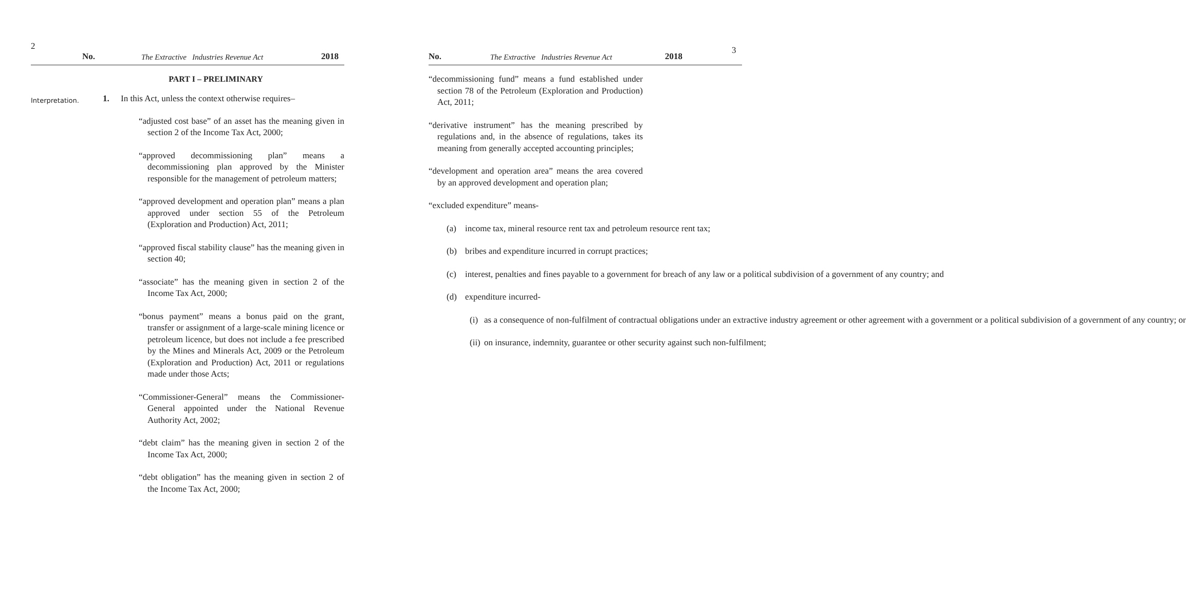2 No. The Extractive Industries Revenue Act 2018
PART I – PRELIMINARY
Interpretation. 1. In this Act, unless the context otherwise requires–
“adjusted cost base” of an asset has the meaning given in section 2 of the Income Tax Act, 2000;
“approved decommissioning plan” means a decommissioning plan approved by the Minister responsible for the management of petroleum matters;
“approved development and operation plan” means a plan approved under section 55 of the Petroleum (Exploration and Production) Act, 2011;
“approved fiscal stability clause” has the meaning given in section 40;
“associate” has the meaning given in section 2 of the Income Tax Act, 2000;
“bonus payment” means a bonus paid on the grant, transfer or assignment of a large-scale mining licence or petroleum licence, but does not include a fee prescribed by the Mines and Minerals Act, 2009 or the Petroleum (Exploration and Production) Act, 2011 or regulations made under those Acts;
“Commissioner-General” means the Commissioner-General appointed under the National Revenue Authority Act, 2002;
“debt claim” has the meaning given in section 2 of the Income Tax Act, 2000;
“debt obligation” has the meaning given in section 2 of the Income Tax Act, 2000;
No. The Extractive Industries Revenue Act 2018 3
“decommissioning fund” means a fund established under section 78 of the Petroleum (Exploration and Production) Act, 2011;
“derivative instrument” has the meaning prescribed by regulations and, in the absence of regulations, takes its meaning from generally accepted accounting principles;
“development and operation area” means the area covered by an approved development and operation plan;
“excluded expenditure” means-
(a) income tax, mineral resource rent tax and petroleum resource rent tax;
(b) bribes and expenditure incurred in corrupt practices;
(c) interest, penalties and fines payable to a government for breach of any law or a political subdivision of a government of any country; and
(d) expenditure incurred-
(i) as a consequence of non-fulfilment of contractual obligations under an extractive industry agreement or other agreement with a government or a political subdivision of a government of any country; or
(ii) on insurance, indemnity, guarantee or other security against such non-fulfilment;